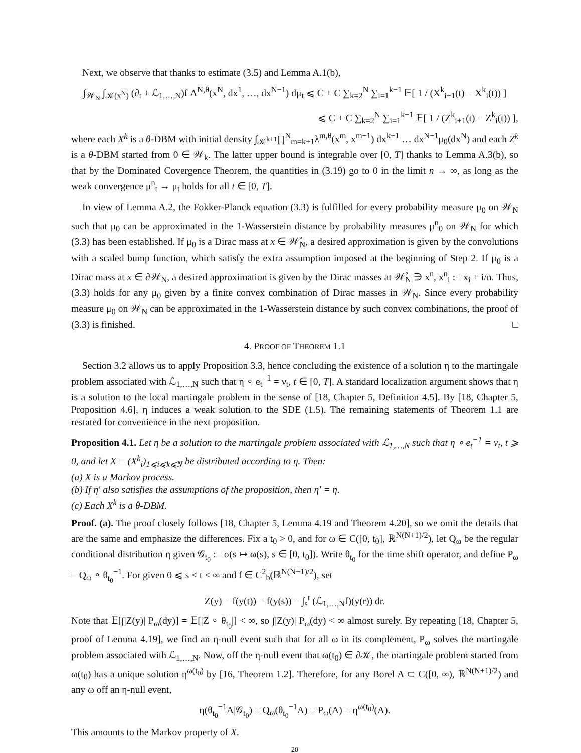Next, we observe that thanks to estimate (3.5) and Lemma A.1(b),
∫<sub>𝒲<sub>N</sub></sub> ∫<sub>𝒦(x<sup>N</sup>)</sub> (∂<sub>t</sub> + ℒ<sub>1,…,N</sub>)f Λ<sup>N,θ</sup>(x<sup>N</sup>, dx<sup>1</sup>, …, dx<sup>N−1</sup>) dμ<sub>t</sub> ⩽ C + C ∑<sub>k=2</sub><sup>N</sup> ∑<sub>i=1</sub><sup>k−1</sup> 𝔼[ 1 / (X<sup>k</sup><sub>i+1</sub>(t) − X<sup>k</sup><sub>i</sub>(t)) ]
⩽ C + C ∑<sub>k=2</sub><sup>N</sup> ∑<sub>i=1</sub><sup>k−1</sup> 𝔼[ 1 / (Z<sup>k</sup><sub>i+1</sub>(t) − Z<sup>k</sup><sub>i</sub>(t)) ],
where each X<sup>k</sup> is a θ-DBM with initial density ∫<sub>𝒦<sup>k+1</sup></sub>∏<sup>N</sup><sub>m=k+1</sub>λ<sup>m,θ</sup>(x<sup>m</sup>, x<sup>m−1</sup>) dx<sup>k+1</sup> … dx<sup>N−1</sup>μ<sub>0</sub>(dx<sup>N</sup>) and each Z<sup>k</sup> is a θ-DBM started from 0 ∈ 𝒲<sub>k</sub>. The latter upper bound is integrable over [0, T] thanks to Lemma A.3(b), so that by the Dominated Covergence Theorem, the quantities in (3.19) go to 0 in the limit n → ∞, as long as the weak convergence μ<sup>n</sup><sub>t</sub> → μ<sub>t</sub> holds for all t ∈ [0, T].
In view of Lemma A.2, the Fokker-Planck equation (3.3) is fulfilled for every probability measure μ<sub>0</sub> on 𝒲<sub>N</sub> such that μ<sub>0</sub> can be approximated in the 1-Wasserstein distance by probability measures μ<sup>n</sup><sub>0</sub> on 𝒲<sub>N</sub> for which (3.3) has been established. If μ<sub>0</sub> is a Dirac mass at x ∈ 𝒲̊<sub>N</sub>, a desired approximation is given by the convolutions with a scaled bump function, which satisfy the extra assumption imposed at the beginning of Step 2. If μ<sub>0</sub> is a Dirac mass at x ∈ ∂𝒲<sub>N</sub>, a desired approximation is given by the Dirac masses at 𝒲̊<sub>N</sub> ∋ x<sup>n</sup>, x<sup>n</sup><sub>i</sub> := x<sub>i</sub> + i/n. Thus, (3.3) holds for any μ<sub>0</sub> given by a finite convex combination of Dirac masses in 𝒲<sub>N</sub>. Since every probability measure μ<sub>0</sub> on 𝒲<sub>N</sub> can be approximated in the 1-Wasserstein distance by such convex combinations, the proof of (3.3) is finished. □
4. PROOF OF THEOREM 1.1
Section 3.2 allows us to apply Proposition 3.3, hence concluding the existence of a solution η to the martingale problem associated with ℒ<sub>1,…,N</sub> such that η ∘ e<sub>t</sub><sup>−1</sup> = ν<sub>t</sub>, t ∈ [0, T]. A standard localization argument shows that η is a solution to the local martingale problem in the sense of [18, Chapter 5, Definition 4.5]. By [18, Chapter 5, Proposition 4.6], η induces a weak solution to the SDE (1.5). The remaining statements of Theorem 1.1 are restated for convenience in the next proposition.
Proposition 4.1. Let η be a solution to the martingale problem associated with ℒ<sub>1,…,N</sub> such that η ∘ e<sub>t</sub><sup>−1</sup> = ν<sub>t</sub>, t ⩾ 0, and let X = (X<sup>k</sup><sub>i</sub>)<sub>1⩽i⩽k⩽N</sub> be distributed according to η. Then:
(a) X is a Markov process.
(b) If η′ also satisfies the assumptions of the proposition, then η′ = η.
(c) Each X<sup>k</sup> is a θ-DBM.
Proof. (a). The proof closely follows [18, Chapter 5, Lemma 4.19 and Theorem 4.20], so we omit the details that are the same and emphasize the differences. Fix a t<sub>0</sub> > 0, and for ω ∈ C([0, t<sub>0</sub>], ℝ<sup>N(N+1)/2</sup>), let Q<sub>ω</sub> be the regular conditional distribution η given 𝒢<sub>t<sub>0</sub></sub> := σ(s ↦ ω(s), s ∈ [0, t<sub>0</sub>]). Write θ<sub>t<sub>0</sub></sub> for the time shift operator, and define P<sub>ω</sub> = Q<sub>ω</sub> ∘ θ<sub>t<sub>0</sub></sub><sup>−1</sup>. For given 0 ⩽ s < t < ∞ and f ∈ C<sup>2</sup><sub>b</sub>(ℝ<sup>N(N+1)/2</sup>), set
Z(y) = f(y(t)) − f(y(s)) − ∫<sub>s</sub><sup>t</sup> (ℒ<sub>1,…,N</sub>f)(y(r)) dr.
Note that 𝔼[∫|Z(y)| P<sub>ω</sub>(dy)] = 𝔼[|Z ∘ θ<sub>t<sub>0</sub></sub>|] < ∞, so ∫|Z(y)| P<sub>ω</sub>(dy) < ∞ almost surely. By repeating [18, Chapter 5, proof of Lemma 4.19], we find an η-null event such that for all ω in its complement, P<sub>ω</sub> solves the martingale problem associated with ℒ<sub>1,…,N</sub>. Now, off the η-null event that ω(t<sub>0</sub>) ∈ ∂𝒦, the martingale problem started from ω(t<sub>0</sub>) has a unique solution η<sup>ω(t<sub>0</sub>)</sup> by [16, Theorem 1.2]. Therefore, for any Borel A ⊂ C([0, ∞), ℝ<sup>N(N+1)/2</sup>) and any ω off an η-null event,
η(θ<sub>t<sub>0</sub></sub><sup>−1</sup>A|𝒢<sub>t<sub>0</sub></sub>) = Q<sub>ω</sub>(θ<sub>t<sub>0</sub></sub><sup>−1</sup>A) = P<sub>ω</sub>(A) = η<sup>ω(t<sub>0</sub>)</sup>(A).
This amounts to the Markov property of X.
20